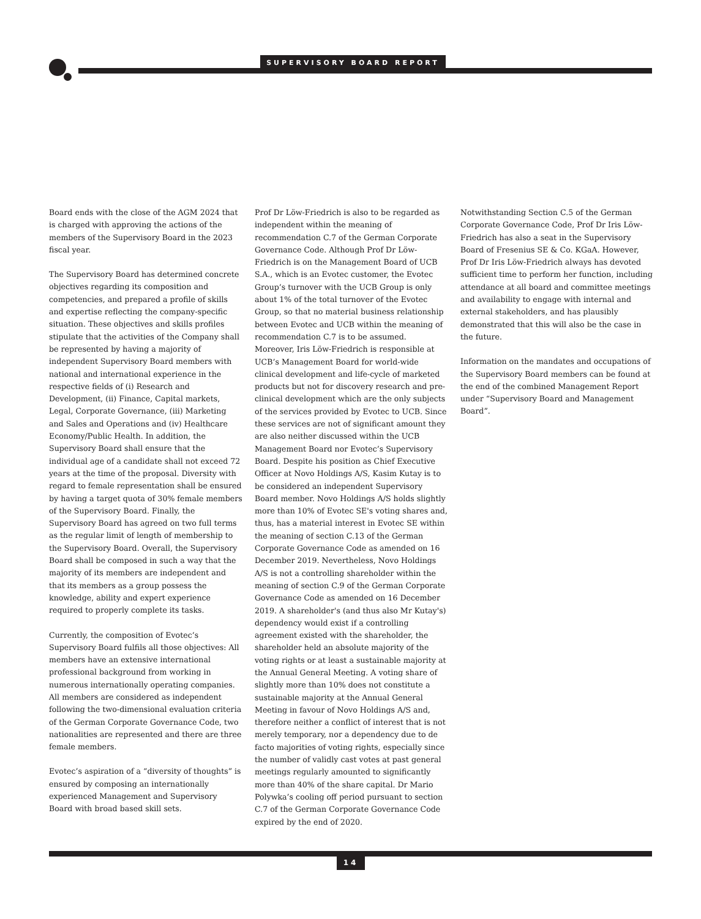SUPERVISORY BOARD REPORT
Board ends with the close of the AGM 2024 that is charged with approving the actions of the members of the Supervisory Board in the 2023 fiscal year.
The Supervisory Board has determined concrete objectives regarding its composition and competencies, and prepared a profile of skills and expertise reflecting the company-specific situation. These objectives and skills profiles stipulate that the activities of the Company shall be represented by having a majority of independent Supervisory Board members with national and international experience in the respective fields of (i) Research and Development, (ii) Finance, Capital markets, Legal, Corporate Governance, (iii) Marketing and Sales and Operations and (iv) Healthcare Economy/Public Health. In addition, the Supervisory Board shall ensure that the individual age of a candidate shall not exceed 72 years at the time of the proposal. Diversity with regard to female representation shall be ensured by having a target quota of 30% female members of the Supervisory Board. Finally, the Supervisory Board has agreed on two full terms as the regular limit of length of membership to the Supervisory Board. Overall, the Supervisory Board shall be composed in such a way that the majority of its members are independent and that its members as a group possess the knowledge, ability and expert experience required to properly complete its tasks.
Currently, the composition of Evotec’s Supervisory Board fulfils all those objectives: All members have an extensive international professional background from working in numerous internationally operating companies. All members are considered as independent following the two-dimensional evaluation criteria of the German Corporate Governance Code, two nationalities are represented and there are three female members.
Evotec’s aspiration of a “diversity of thoughts” is ensured by composing an internationally experienced Management and Supervisory Board with broad based skill sets.
Prof Dr Löw-Friedrich is also to be regarded as independent within the meaning of recommendation C.7 of the German Corporate Governance Code. Although Prof Dr Löw-Friedrich is on the Management Board of UCB S.A., which is an Evotec customer, the Evotec Group’s turnover with the UCB Group is only about 1% of the total turnover of the Evotec Group, so that no material business relationship between Evotec and UCB within the meaning of recommendation C.7 is to be assumed. Moreover, Iris Löw-Friedrich is responsible at UCB’s Management Board for world-wide clinical development and life-cycle of marketed products but not for discovery research and pre-clinical development which are the only subjects of the services provided by Evotec to UCB. Since these services are not of significant amount they are also neither discussed within the UCB Management Board nor Evotec’s Supervisory Board. Despite his position as Chief Executive Officer at Novo Holdings A/S, Kasim Kutay is to be considered an independent Supervisory Board member. Novo Holdings A/S holds slightly more than 10% of Evotec SE's voting shares and, thus, has a material interest in Evotec SE within the meaning of section C.13 of the German Corporate Governance Code as amended on 16 December 2019. Nevertheless, Novo Holdings A/S is not a controlling shareholder within the meaning of section C.9 of the German Corporate Governance Code as amended on 16 December 2019. A shareholder's (and thus also Mr Kutay's) dependency would exist if a controlling agreement existed with the shareholder, the shareholder held an absolute majority of the voting rights or at least a sustainable majority at the Annual General Meeting. A voting share of slightly more than 10% does not constitute a sustainable majority at the Annual General Meeting in favour of Novo Holdings A/S and, therefore neither a conflict of interest that is not merely temporary, nor a dependency due to de facto majorities of voting rights, especially since the number of validly cast votes at past general meetings regularly amounted to significantly more than 40% of the share capital. Dr Mario Polywka’s cooling off period pursuant to section C.7 of the German Corporate Governance Code expired by the end of 2020.
Notwithstanding Section C.5 of the German Corporate Governance Code, Prof Dr Iris Löw-Friedrich has also a seat in the Supervisory Board of Fresenius SE & Co. KGaA. However, Prof Dr Iris Löw-Friedrich always has devoted sufficient time to perform her function, including attendance at all board and committee meetings and availability to engage with internal and external stakeholders, and has plausibly demonstrated that this will also be the case in the future.
Information on the mandates and occupations of the Supervisory Board members can be found at the end of the combined Management Report under “Supervisory Board and Management Board”.
14